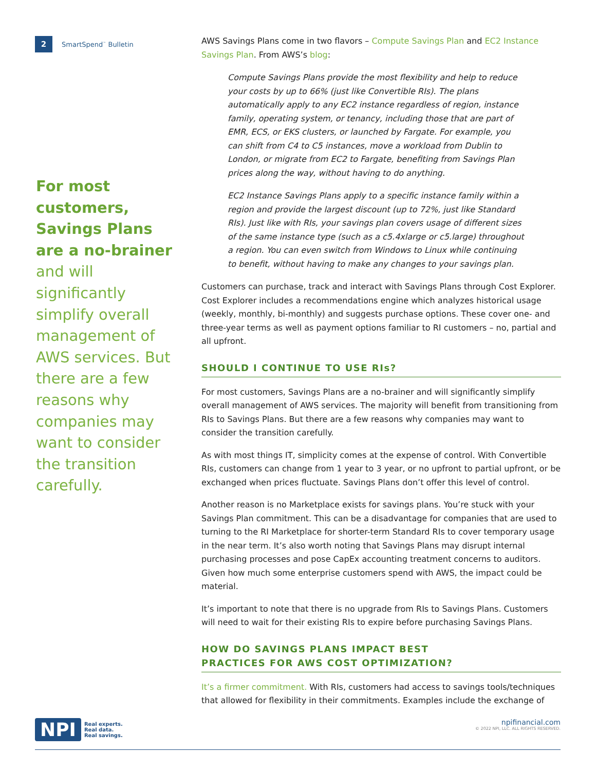2 SmartSpend<sup>™</sup> Bulletin
For most customers, Savings Plans are a no-brainer and will significantly simplify overall management of AWS services. But there are a few reasons why companies may want to consider the transition carefully.
AWS Savings Plans come in two flavors – Compute Savings Plan and EC2 Instance Savings Plan. From AWS’s blog:
Compute Savings Plans provide the most flexibility and help to reduce your costs by up to 66% (just like Convertible RIs). The plans automatically apply to any EC2 instance regardless of region, instance family, operating system, or tenancy, including those that are part of EMR, ECS, or EKS clusters, or launched by Fargate. For example, you can shift from C4 to C5 instances, move a workload from Dublin to London, or migrate from EC2 to Fargate, benefiting from Savings Plan prices along the way, without having to do anything.
EC2 Instance Savings Plans apply to a specific instance family within a region and provide the largest discount (up to 72%, just like Standard RIs). Just like with RIs, your savings plan covers usage of different sizes of the same instance type (such as a c5.4xlarge or c5.large) throughout a region. You can even switch from Windows to Linux while continuing to benefit, without having to make any changes to your savings plan.
Customers can purchase, track and interact with Savings Plans through Cost Explorer. Cost Explorer includes a recommendations engine which analyzes historical usage (weekly, monthly, bi-monthly) and suggests purchase options. These cover one- and three-year terms as well as payment options familiar to RI customers – no, partial and all upfront.
SHOULD I CONTINUE TO USE RIs?
For most customers, Savings Plans are a no-brainer and will significantly simplify overall management of AWS services. The majority will benefit from transitioning from RIs to Savings Plans. But there are a few reasons why companies may want to consider the transition carefully.
As with most things IT, simplicity comes at the expense of control. With Convertible RIs, customers can change from 1 year to 3 year, or no upfront to partial upfront, or be exchanged when prices fluctuate. Savings Plans don’t offer this level of control.
Another reason is no Marketplace exists for savings plans. You’re stuck with your Savings Plan commitment. This can be a disadvantage for companies that are used to turning to the RI Marketplace for shorter-term Standard RIs to cover temporary usage in the near term. It’s also worth noting that Savings Plans may disrupt internal purchasing processes and pose CapEx accounting treatment concerns to auditors. Given how much some enterprise customers spend with AWS, the impact could be material.
It’s important to note that there is no upgrade from RIs to Savings Plans. Customers will need to wait for their existing RIs to expire before purchasing Savings Plans.
HOW DO SAVINGS PLANS IMPACT BEST
PRACTICES FOR AWS COST OPTIMIZATION?
It’s a firmer commitment. With RIs, customers had access to savings tools/techniques that allowed for flexibility in their commitments. Examples include the exchange of
NPI Real experts.
Real data.
Real savings.
npifinancial.com
© 2022 NPI, LLC. ALL RIGHTS RESERVED.